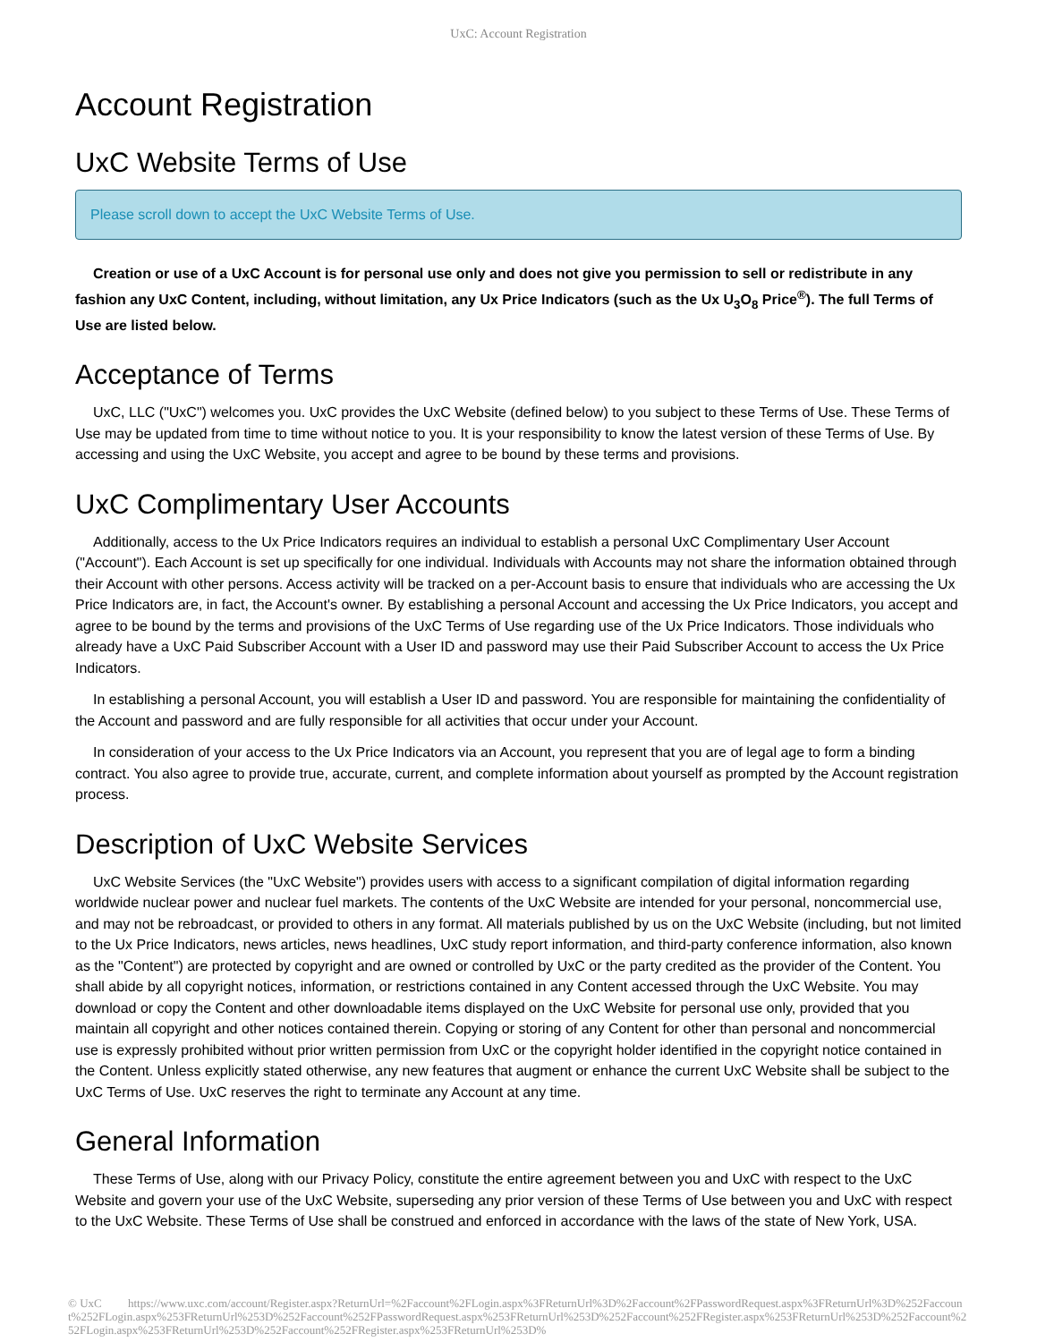UxC: Account Registration
Account Registration
UxC Website Terms of Use
Please scroll down to accept the UxC Website Terms of Use.
Creation or use of a UxC Account is for personal use only and does not give you permission to sell or redistribute in any fashion any UxC Content, including, without limitation, any Ux Price Indicators (such as the Ux U<sub>3</sub>O<sub>8</sub> Price<sup>®</sup>). The full Terms of Use are listed below.
Acceptance of Terms
UxC, LLC ("UxC") welcomes you. UxC provides the UxC Website (defined below) to you subject to these Terms of Use. These Terms of Use may be updated from time to time without notice to you. It is your responsibility to know the latest version of these Terms of Use. By accessing and using the UxC Website, you accept and agree to be bound by these terms and provisions.
UxC Complimentary User Accounts
Additionally, access to the Ux Price Indicators requires an individual to establish a personal UxC Complimentary User Account ("Account"). Each Account is set up specifically for one individual. Individuals with Accounts may not share the information obtained through their Account with other persons. Access activity will be tracked on a per-Account basis to ensure that individuals who are accessing the Ux Price Indicators are, in fact, the Account's owner. By establishing a personal Account and accessing the Ux Price Indicators, you accept and agree to be bound by the terms and provisions of the UxC Terms of Use regarding use of the Ux Price Indicators. Those individuals who already have a UxC Paid Subscriber Account with a User ID and password may use their Paid Subscriber Account to access the Ux Price Indicators.
In establishing a personal Account, you will establish a User ID and password. You are responsible for maintaining the confidentiality of the Account and password and are fully responsible for all activities that occur under your Account.
In consideration of your access to the Ux Price Indicators via an Account, you represent that you are of legal age to form a binding contract. You also agree to provide true, accurate, current, and complete information about yourself as prompted by the Account registration process.
Description of UxC Website Services
UxC Website Services (the "UxC Website") provides users with access to a significant compilation of digital information regarding worldwide nuclear power and nuclear fuel markets. The contents of the UxC Website are intended for your personal, noncommercial use, and may not be rebroadcast, or provided to others in any format. All materials published by us on the UxC Website (including, but not limited to the Ux Price Indicators, news articles, news headlines, UxC study report information, and third-party conference information, also known as the "Content") are protected by copyright and are owned or controlled by UxC or the party credited as the provider of the Content. You shall abide by all copyright notices, information, or restrictions contained in any Content accessed through the UxC Website. You may download or copy the Content and other downloadable items displayed on the UxC Website for personal use only, provided that you maintain all copyright and other notices contained therein. Copying or storing of any Content for other than personal and noncommercial use is expressly prohibited without prior written permission from UxC or the copyright holder identified in the copyright notice contained in the Content. Unless explicitly stated otherwise, any new features that augment or enhance the current UxC Website shall be subject to the UxC Terms of Use. UxC reserves the right to terminate any Account at any time.
General Information
These Terms of Use, along with our Privacy Policy, constitute the entire agreement between you and UxC with respect to the UxC Website and govern your use of the UxC Website, superseding any prior version of these Terms of Use between you and UxC with respect to the UxC Website. These Terms of Use shall be construed and enforced in accordance with the laws of the state of New York, USA.
© UxC https://www.uxc.com/account/Register.aspx?ReturnUrl=%2Faccount%2FLogin.aspx%3FReturnUrl%3D%2Faccount%2FPasswordRequest.aspx%3FReturnUrl%3D%252Faccount%252FLogin.aspx%253FReturnUrl%253D%252Faccount%252FPasswordRequest.aspx%253FReturnUrl%253D%252Faccount%252FRegister.aspx%253FReturnUrl%253D%252Faccount%252FLogin.aspx%253FReturnUrl%253D%252Faccount%252FRegister.aspx%253FReturnUrl%253D%